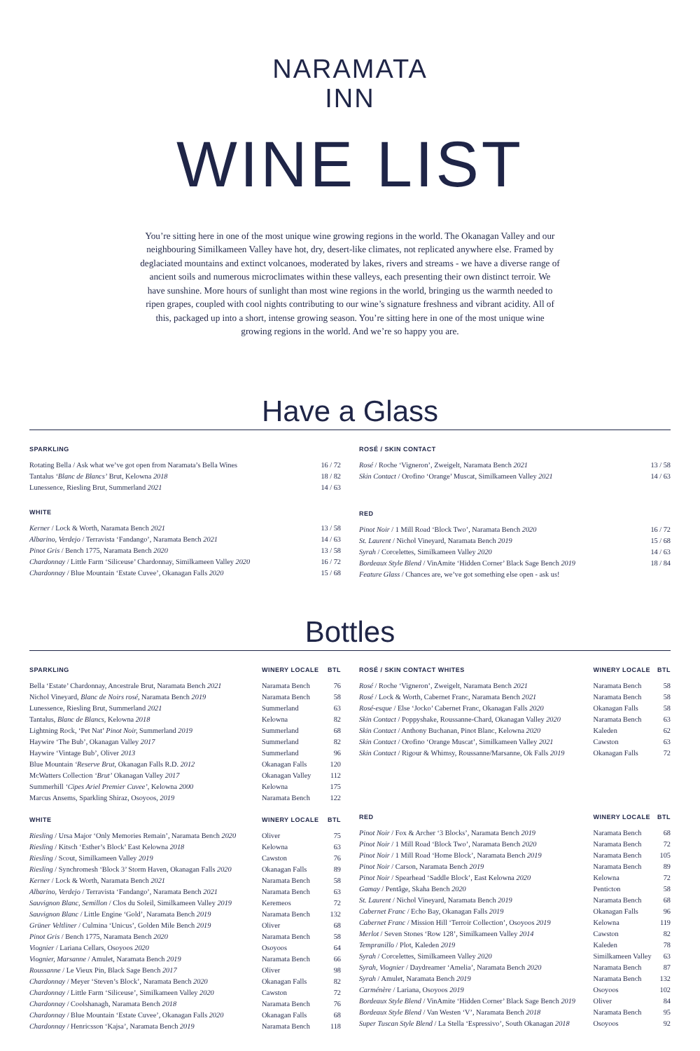NARAMATA
INN
WINE LIST
You’re sitting here in one of the most unique wine growing regions in the world. The Okanagan Valley and our neighbouring Similkameen Valley have hot, dry, desert-like climates, not replicated anywhere else. Framed by deglaciated mountains and extinct volcanoes, moderated by lakes, rivers and streams - we have a diverse range of ancient soils and numerous microclimates within these valleys, each presenting their own distinct terroir. We have sunshine. More hours of sunlight than most wine regions in the world, bringing us the warmth needed to ripen grapes, coupled with cool nights contributing to our wine’s signature freshness and vibrant acidity. All of this, packaged up into a short, intense growing season. You’re sitting here in one of the most unique wine growing regions in the world. And we’re so happy you are.
Have a Glass
| SPARKLING | |
| --- | --- |
| Rotating Bella / Ask what we’ve got open from Naramata’s Bella Wines | 16 / 72 |
| Tantalus ‘Blanc de Blancs’ Brut, Kelowna 2018 | 18 / 82 |
| Lunessence, Riesling Brut, Summerland 2021 | 14 / 63 |
| WHITE | |
| Kerner / Lock & Worth, Naramata Bench 2021 | 13 / 58 |
| Albarino, Verdejo / Terravista ‘Fandango’, Naramata Bench 2021 | 14 / 63 |
| Pinot Gris / Bench 1775, Naramata Bench 2020 | 13 / 58 |
| Chardonnay / Little Farm ‘Siliceuse’ Chardonnay, Similkameen Valley 2020 | 16 / 72 |
| Chardonnay / Blue Mountain ‘Estate Cuvee’, Okanagan Falls 2020 | 15 / 68 |
| ROSÉ / SKIN CONTACT | |
| --- | --- |
| Rosé / Roche ‘Vigneron’, Zweigelt, Naramata Bench 2021 | 13 / 58 |
| Skin Contact / Orofino ‘Orange’ Muscat, Similkameen Valley 2021 | 14 / 63 |
| RED | |
| Pinot Noir / 1 Mill Road ‘Block Two’, Naramata Bench 2020 | 16 / 72 |
| St. Laurent / Nichol Vineyard, Naramata Bench 2019 | 15 / 68 |
| Syrah / Corcelettes, Similkameen Valley 2020 | 14 / 63 |
| Bordeaux Style Blend / VinAmite ‘Hidden Corner’ Black Sage Bench 2019 | 18 / 84 |
| Feature Glass / Chances are, we’ve got something else open - ask us! | |
Bottles
| SPARKLING | WINERY LOCALE | BTL |
| --- | --- | --- |
| Bella ‘Estate’ Chardonnay, Ancestrale Brut, Naramata Bench 2021 | Naramata Bench | 76 |
| Nichol Vineyard, Blanc de Noirs rosé , Naramata Bench 2019 | Naramata Bench | 58 |
| Lunessence, Riesling Brut, Summerland 2021 | Summerland | 63 |
| Tantalus, Blanc de Blancs, Kelowna 2018 | Kelowna | 82 |
| Lightning Rock, ‘Pet Nat’ Pinot Noir, Summerland 2019 | Summerland | 68 |
| Haywire ‘The Bub’, Okanagan Valley 2017 | Summerland | 82 |
| Haywire ‘Vintage Bub’, Oliver 2013 | Summerland | 96 |
| Blue Mountain ‘Reserve Brut, Okanagan Falls R.D. 2012 | Okanagan Falls | 120 |
| McWatters Collection ‘Brut’ Okanagan Valley 2017 | Okanagan Valley | 112 |
| Summerhill ‘Cipes Ariel Premier Cuvee’ , Kelowna 2000 | Kelowna | 175 |
| Marcus Ansems, Sparkling Shiraz, Osoyoos, 2019 | Naramata Bench | 122 |
| WHITE | WINERY LOCALE | BTL |
| Riesling / Ursa Major ‘Only Memories Remain’, Naramata Bench 2020 | Oliver | 75 |
| Riesling / Kitsch ‘Esther’s Block’ East Kelowna 2018 | Kelowna | 63 |
| Riesling / Scout, Similkameen Valley 2019 | Cawston | 76 |
| Riesling / Synchromesh ‘Block 3’ Storm Haven, Okanagan Falls 2020 | Okanagan Falls | 89 |
| Kerner / Lock & Worth, Naramata Bench 2021 | Naramata Bench | 58 |
| Albarino, Verdejo / Terravista ‘Fandango’, Naramata Bench 2021 | Naramata Bench | 63 |
| Sauvignon Blanc, Semillon / Clos du Soleil, Similkameen Valley 2019 | Keremeos | 72 |
| Sauvignon Blanc / Little Engine ‘Gold’, Naramata Bench 2019 | Naramata Bench | 132 |
| Grüner Veltliner / Culmina ‘Unicus’, Golden Mile Bench 2019 | Oliver | 68 |
| Pinot Gris / Bench 1775, Naramata Bench 2020 | Naramata Bench | 58 |
| Viognier / Lariana Cellars, Osoyoos 2020 | Osoyoos | 64 |
| Viognier, Marsanne / Amulet, Naramata Bench 2019 | Naramata Bench | 66 |
| Roussanne / Le Vieux Pin, Black Sage Bench 2017 | Oliver | 98 |
| Chardonnay / Meyer ‘Steven’s Block’, Naramata Bench 2020 | Okanagan Falls | 82 |
| Chardonnay / Little Farm ‘Siliceuse’, Similkameen Valley 2020 | Cawston | 72 |
| Chardonnay / Coolshanagh, Naramata Bench 2018 | Naramata Bench | 76 |
| Chardonnay / Blue Mountain ‘Estate Cuvee’, Okanagan Falls 2020 | Okanagan Falls | 68 |
| Chardonnay / Henricsson ‘Kajsa’, Naramata Bench 2019 | Naramata Bench | 118 |
| ROSÉ / SKIN CONTACT WHITES | WINERY LOCALE | BTL |
| --- | --- | --- |
| Rosé / Roche ‘Vigneron’, Zweigelt, Naramata Bench 2021 | Naramata Bench | 58 |
| Rosé / Lock & Worth, Cabernet Franc, Naramata Bench 2021 | Naramata Bench | 58 |
| Rosé-esque / Else ‘Jocko’ Cabernet Franc, Okanagan Falls 2020 | Okanagan Falls | 58 |
| Skin Contact / Poppyshake, Roussanne-Chard, Okanagan Valley 2020 | Naramata Bench | 63 |
| Skin Contact / Anthony Buchanan, Pinot Blanc, Kelowna 2020 | Kaleden | 62 |
| Skin Contact / Orofino ‘Orange Muscat’, Similkameen Valley 2021 | Cawston | 63 |
| Skin Contact / Rigour & Whimsy, Roussanne/Marsanne, Ok Falls 2019 | Okanagan Falls | 72 |
| RED | WINERY LOCALE | BTL |
| Pinot Noir / Fox & Archer ‘3 Blocks’, Naramata Bench 2019 | Naramata Bench | 68 |
| Pinot Noir / 1 Mill Road ‘Block Two’, Naramata Bench 2020 | Naramata Bench | 72 |
| Pinot Noir / 1 Mill Road ‘Home Block’, Naramata Bench 2019 | Naramata Bench | 105 |
| Pinot Noir / Carson, Naramata Bench 2019 | Naramata Bench | 89 |
| Pinot Noir / Spearhead ‘Saddle Block’, East Kelowna 2020 | Kelowna | 72 |
| Gamay / Pentâge, Skaha Bench 2020 | Penticton | 58 |
| St. Laurent / Nichol Vineyard, Naramata Bench 2019 | Naramata Bench | 68 |
| Cabernet Franc / Echo Bay, Okanagan Falls 2019 | Okanagan Falls | 96 |
| Cabernet Franc / Mission Hill ‘Terroir Collection’, Osoyoos 2019 | Kelowna | 119 |
| Merlot / Seven Stones ‘Row 128’, Similkameen Valley 2014 | Cawston | 82 |
| Tempranillo / Plot, Kaleden 2019 | Kaleden | 78 |
| Syrah / Corcelettes, Similkameen Valley 2020 | Similkameen Valley | 63 |
| Syrah, Viognier / Daydreamer ‘Amelia’, Naramata Bench 2020 | Naramata Bench | 87 |
| Syrah / Amulet, Naramata Bench 2019 | Naramata Bench | 132 |
| Carménère / Lariana, Osoyoos 2019 | Osoyoos | 102 |
| Bordeaux Style Blend / VinAmite ‘Hidden Corner’ Black Sage Bench 2019 | Oliver | 84 |
| Bordeaux Style Blend / Van Westen ‘V’, Naramata Bench 2018 | Naramata Bench | 95 |
| Super Tuscan Style Blend / La Stella ‘Espressivo’, South Okanagan 2018 | Osoyoos | 92 |